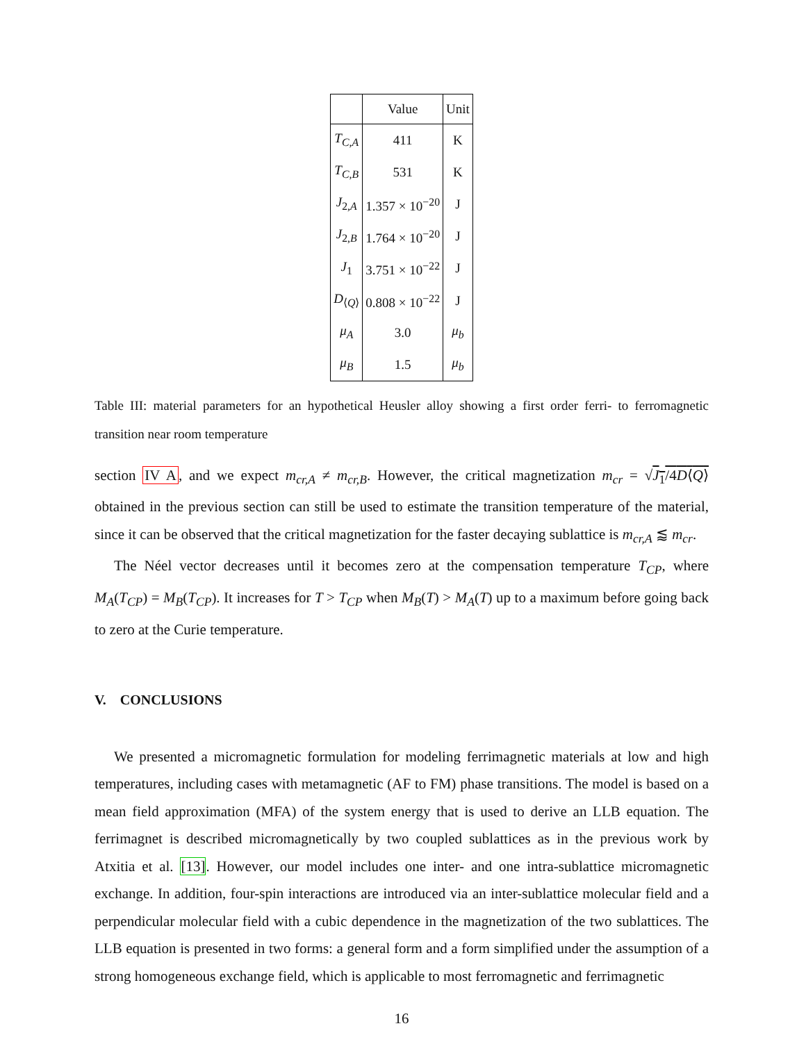| | Value | Unit |
| --- | --- | --- |
| T<sub>C,A</sub> | 411 | K |
| T<sub>C,B</sub> | 531 | K |
| J<sub>2,A</sub> | 1.357 × 10<sup>−20</sup> | J |
| J<sub>2,B</sub> | 1.764 × 10<sup>−20</sup> | J |
| J<sub>1</sub> | 3.751 × 10<sup>−22</sup> | J |
| D<sub>⟨Q⟩</sub> | 0.808 × 10<sup>−22</sup> | J |
| μ<sub>A</sub> | 3.0 | μ<sub>b</sub> |
| μ<sub>B</sub> | 1.5 | μ<sub>b</sub> |
Table III: material parameters for an hypothetical Heusler alloy showing a first order ferri- to ferromagnetic transition near room temperature
section IV A, and we expect m<sub>cr,A</sub> ≠ m<sub>cr,B</sub>. However, the critical magnetization m<sub>cr</sub> = √J<sub>1</sub>/4D⟨Q⟩ obtained in the previous section can still be used to estimate the transition temperature of the material, since it can be observed that the critical magnetization for the faster decaying sublattice is m<sub>cr,A</sub> ⪅ m<sub>cr</sub>.
The Néel vector decreases until it becomes zero at the compensation temperature T<sub>CP</sub>, where M<sub>A</sub>(T<sub>CP</sub>) = M<sub>B</sub>(T<sub>CP</sub>). It increases for T > T<sub>CP</sub> when M<sub>B</sub>(T) > M<sub>A</sub>(T) up to a maximum before going back to zero at the Curie temperature.
V. CONCLUSIONS
We presented a micromagnetic formulation for modeling ferrimagnetic materials at low and high temperatures, including cases with metamagnetic (AF to FM) phase transitions. The model is based on a mean field approximation (MFA) of the system energy that is used to derive an LLB equation. The ferrimagnet is described micromagnetically by two coupled sublattices as in the previous work by Atxitia et al. [13]. However, our model includes one inter- and one intra-sublattice micromagnetic exchange. In addition, four-spin interactions are introduced via an inter-sublattice molecular field and a perpendicular molecular field with a cubic dependence in the magnetization of the two sublattices. The LLB equation is presented in two forms: a general form and a form simplified under the assumption of a strong homogeneous exchange field, which is applicable to most ferromagnetic and ferrimagnetic
16